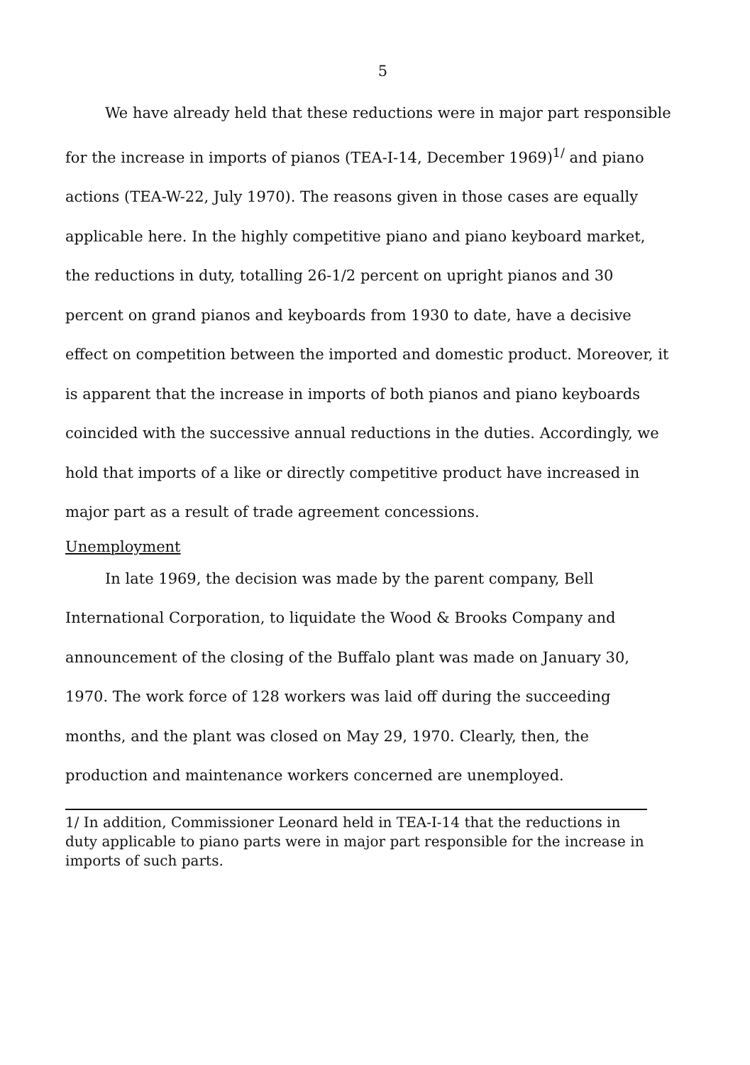5
We have already held that these reductions were in major part responsible for the increase in imports of pianos (TEA-I-14, December 1969)<sup>1/</sup> and piano actions (TEA-W-22, July 1970). The reasons given in those cases are equally applicable here. In the highly competitive piano and piano keyboard market, the reductions in duty, totalling 26-1/2 percent on upright pianos and 30 percent on grand pianos and keyboards from 1930 to date, have a decisive effect on competition between the imported and domestic product. Moreover, it is apparent that the increase in imports of both pianos and piano keyboards coincided with the successive annual reductions in the duties. Accordingly, we hold that imports of a like or directly competitive product have increased in major part as a result of trade agreement concessions.
Unemployment
In late 1969, the decision was made by the parent company, Bell International Corporation, to liquidate the Wood & Brooks Company and announcement of the closing of the Buffalo plant was made on January 30, 1970. The work force of 128 workers was laid off during the succeeding months, and the plant was closed on May 29, 1970. Clearly, then, the production and maintenance workers concerned are unemployed.
1/ In addition, Commissioner Leonard held in TEA-I-14 that the reductions in duty applicable to piano parts were in major part responsible for the increase in imports of such parts.